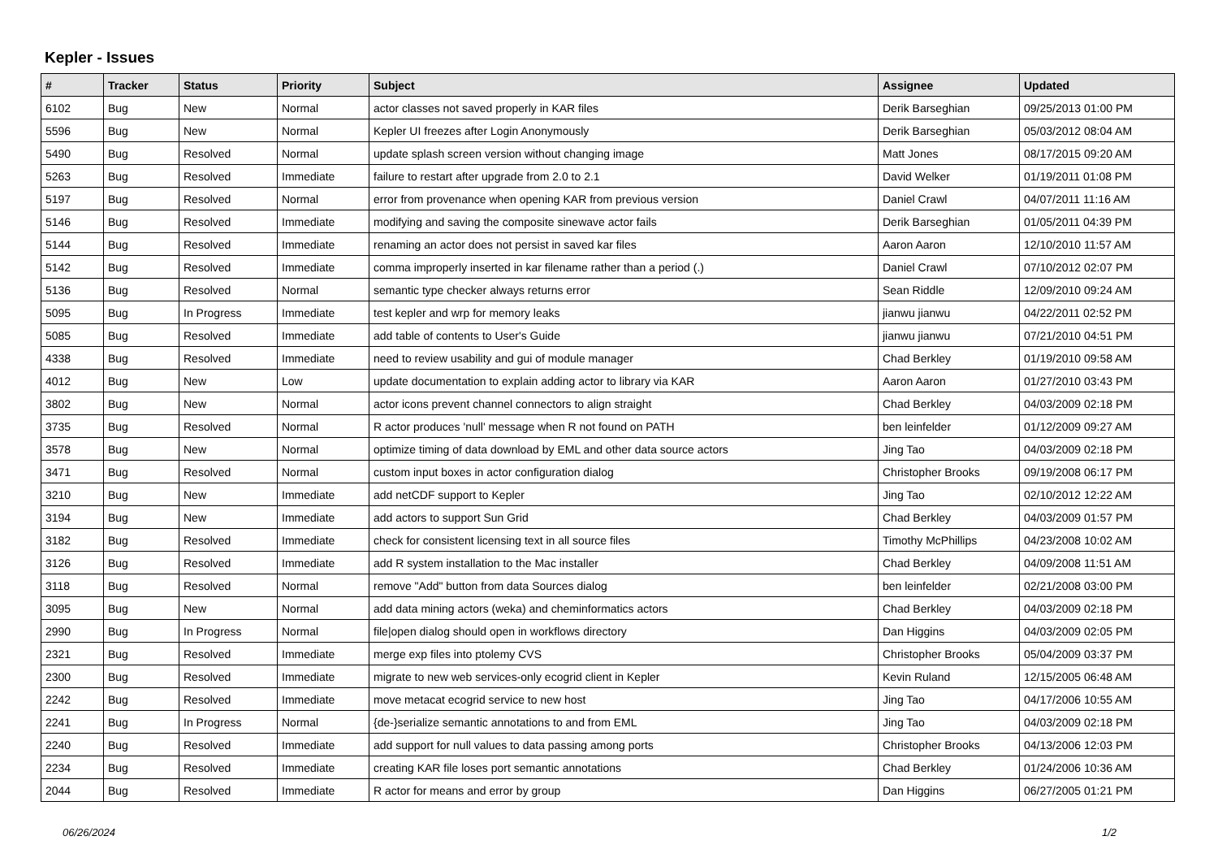Kepler - Issues
| # | Tracker | Status | Priority | Subject | Assignee | Updated |
| --- | --- | --- | --- | --- | --- | --- |
| 6102 | Bug | New | Normal | actor classes not saved properly in KAR files | Derik Barseghian | 09/25/2013 01:00 PM |
| 5596 | Bug | New | Normal | Kepler UI freezes after Login Anonymously | Derik Barseghian | 05/03/2012 08:04 AM |
| 5490 | Bug | Resolved | Normal | update splash screen version without changing image | Matt Jones | 08/17/2015 09:20 AM |
| 5263 | Bug | Resolved | Immediate | failure to restart after upgrade from 2.0 to 2.1 | David Welker | 01/19/2011 01:08 PM |
| 5197 | Bug | Resolved | Normal | error from provenance when opening KAR from previous version | Daniel Crawl | 04/07/2011 11:16 AM |
| 5146 | Bug | Resolved | Immediate | modifying and saving the composite sinewave actor fails | Derik Barseghian | 01/05/2011 04:39 PM |
| 5144 | Bug | Resolved | Immediate | renaming an actor does not persist in saved kar files | Aaron Aaron | 12/10/2010 11:57 AM |
| 5142 | Bug | Resolved | Immediate | comma improperly inserted in kar filename rather than a period (.) | Daniel Crawl | 07/10/2012 02:07 PM |
| 5136 | Bug | Resolved | Normal | semantic type checker always returns error | Sean Riddle | 12/09/2010 09:24 AM |
| 5095 | Bug | In Progress | Immediate | test kepler and wrp for memory leaks | jianwu jianwu | 04/22/2011 02:52 PM |
| 5085 | Bug | Resolved | Immediate | add table of contents to User's Guide | jianwu jianwu | 07/21/2010 04:51 PM |
| 4338 | Bug | Resolved | Immediate | need to review usability and gui of module manager | Chad Berkley | 01/19/2010 09:58 AM |
| 4012 | Bug | New | Low | update documentation to explain adding actor to library via KAR | Aaron Aaron | 01/27/2010 03:43 PM |
| 3802 | Bug | New | Normal | actor icons prevent channel connectors to align straight | Chad Berkley | 04/03/2009 02:18 PM |
| 3735 | Bug | Resolved | Normal | R actor produces 'null' message when R not found on PATH | ben leinfelder | 01/12/2009 09:27 AM |
| 3578 | Bug | New | Normal | optimize timing of data download by EML and other data source actors | Jing Tao | 04/03/2009 02:18 PM |
| 3471 | Bug | Resolved | Normal | custom input boxes in actor configuration dialog | Christopher Brooks | 09/19/2008 06:17 PM |
| 3210 | Bug | New | Immediate | add netCDF support to Kepler | Jing Tao | 02/10/2012 12:22 AM |
| 3194 | Bug | New | Immediate | add actors to support Sun Grid | Chad Berkley | 04/03/2009 01:57 PM |
| 3182 | Bug | Resolved | Immediate | check for consistent licensing text in all source files | Timothy McPhillips | 04/23/2008 10:02 AM |
| 3126 | Bug | Resolved | Immediate | add R system installation to the Mac installer | Chad Berkley | 04/09/2008 11:51 AM |
| 3118 | Bug | Resolved | Normal | remove "Add" button from data Sources dialog | ben leinfelder | 02/21/2008 03:00 PM |
| 3095 | Bug | New | Normal | add data mining actors (weka) and cheminformatics actors | Chad Berkley | 04/03/2009 02:18 PM |
| 2990 | Bug | In Progress | Normal | file/open dialog should open in workflows directory | Dan Higgins | 04/03/2009 02:05 PM |
| 2321 | Bug | Resolved | Immediate | merge exp files into ptolemy CVS | Christopher Brooks | 05/04/2009 03:37 PM |
| 2300 | Bug | Resolved | Immediate | migrate to new web services-only ecogrid client in Kepler | Kevin Ruland | 12/15/2005 06:48 AM |
| 2242 | Bug | Resolved | Immediate | move metacat ecogrid service to new host | Jing Tao | 04/17/2006 10:55 AM |
| 2241 | Bug | In Progress | Normal | {de-}serialize semantic annotations to and from EML | Jing Tao | 04/03/2009 02:18 PM |
| 2240 | Bug | Resolved | Immediate | add support for null values to data passing among ports | Christopher Brooks | 04/13/2006 12:03 PM |
| 2234 | Bug | Resolved | Immediate | creating KAR file loses port semantic annotations | Chad Berkley | 01/24/2006 10:36 AM |
| 2044 | Bug | Resolved | Immediate | R actor for means and error by group | Dan Higgins | 06/27/2005 01:21 PM |
06/26/2024 1/2